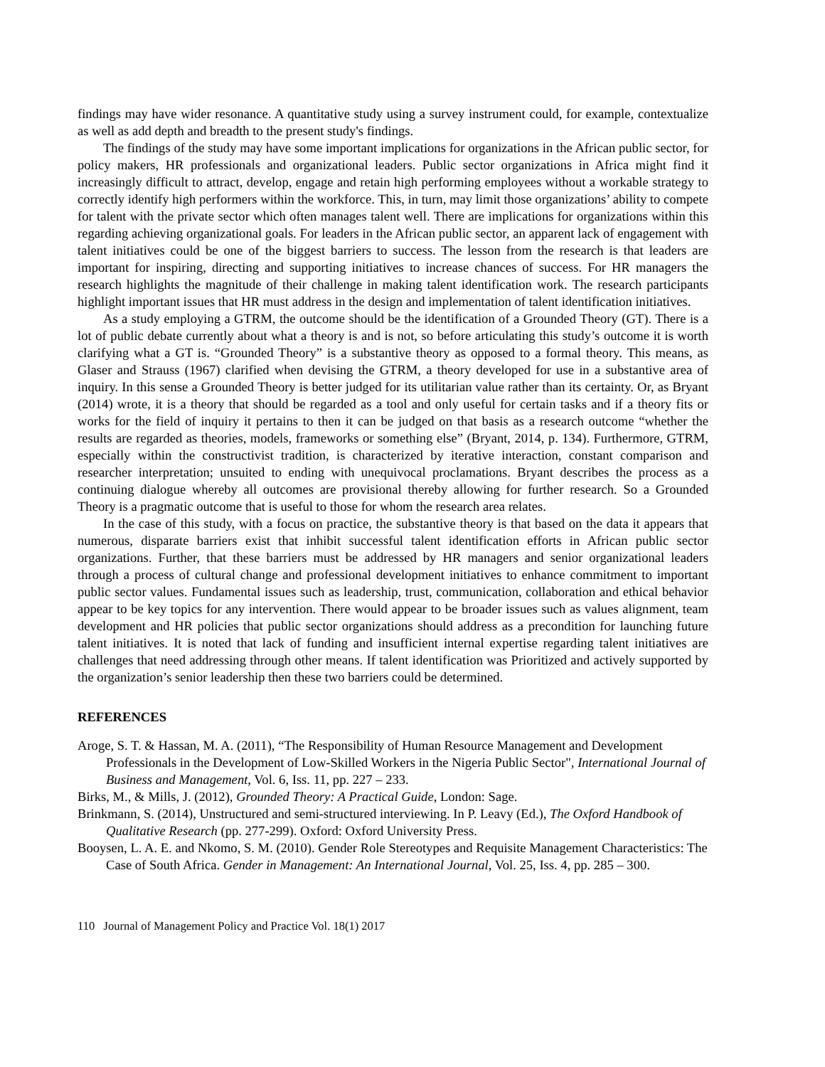findings may have wider resonance. A quantitative study using a survey instrument could, for example, contextualize as well as add depth and breadth to the present study's findings.
The findings of the study may have some important implications for organizations in the African public sector, for policy makers, HR professionals and organizational leaders. Public sector organizations in Africa might find it increasingly difficult to attract, develop, engage and retain high performing employees without a workable strategy to correctly identify high performers within the workforce. This, in turn, may limit those organizations’ ability to compete for talent with the private sector which often manages talent well. There are implications for organizations within this regarding achieving organizational goals. For leaders in the African public sector, an apparent lack of engagement with talent initiatives could be one of the biggest barriers to success. The lesson from the research is that leaders are important for inspiring, directing and supporting initiatives to increase chances of success. For HR managers the research highlights the magnitude of their challenge in making talent identification work. The research participants highlight important issues that HR must address in the design and implementation of talent identification initiatives.
As a study employing a GTRM, the outcome should be the identification of a Grounded Theory (GT). There is a lot of public debate currently about what a theory is and is not, so before articulating this study’s outcome it is worth clarifying what a GT is. “Grounded Theory” is a substantive theory as opposed to a formal theory. This means, as Glaser and Strauss (1967) clarified when devising the GTRM, a theory developed for use in a substantive area of inquiry. In this sense a Grounded Theory is better judged for its utilitarian value rather than its certainty. Or, as Bryant (2014) wrote, it is a theory that should be regarded as a tool and only useful for certain tasks and if a theory fits or works for the field of inquiry it pertains to then it can be judged on that basis as a research outcome “whether the results are regarded as theories, models, frameworks or something else” (Bryant, 2014, p. 134). Furthermore, GTRM, especially within the constructivist tradition, is characterized by iterative interaction, constant comparison and researcher interpretation; unsuited to ending with unequivocal proclamations. Bryant describes the process as a continuing dialogue whereby all outcomes are provisional thereby allowing for further research. So a Grounded Theory is a pragmatic outcome that is useful to those for whom the research area relates.
In the case of this study, with a focus on practice, the substantive theory is that based on the data it appears that numerous, disparate barriers exist that inhibit successful talent identification efforts in African public sector organizations. Further, that these barriers must be addressed by HR managers and senior organizational leaders through a process of cultural change and professional development initiatives to enhance commitment to important public sector values. Fundamental issues such as leadership, trust, communication, collaboration and ethical behavior appear to be key topics for any intervention. There would appear to be broader issues such as values alignment, team development and HR policies that public sector organizations should address as a precondition for launching future talent initiatives. It is noted that lack of funding and insufficient internal expertise regarding talent initiatives are challenges that need addressing through other means. If talent identification was Prioritized and actively supported by the organization’s senior leadership then these two barriers could be determined.
REFERENCES
Aroge, S. T. & Hassan, M. A. (2011), “The Responsibility of Human Resource Management and Development Professionals in the Development of Low-Skilled Workers in the Nigeria Public Sector", International Journal of Business and Management, Vol. 6, Iss. 11, pp. 227 – 233.
Birks, M., & Mills, J. (2012), Grounded Theory: A Practical Guide, London: Sage.
Brinkmann, S. (2014), Unstructured and semi-structured interviewing. In P. Leavy (Ed.), The Oxford Handbook of Qualitative Research (pp. 277-299). Oxford: Oxford University Press.
Booysen, L. A. E. and Nkomo, S. M. (2010). Gender Role Stereotypes and Requisite Management Characteristics: The Case of South Africa. Gender in Management: An International Journal, Vol. 25, Iss. 4, pp. 285 – 300.
110 Journal of Management Policy and Practice Vol. 18(1) 2017